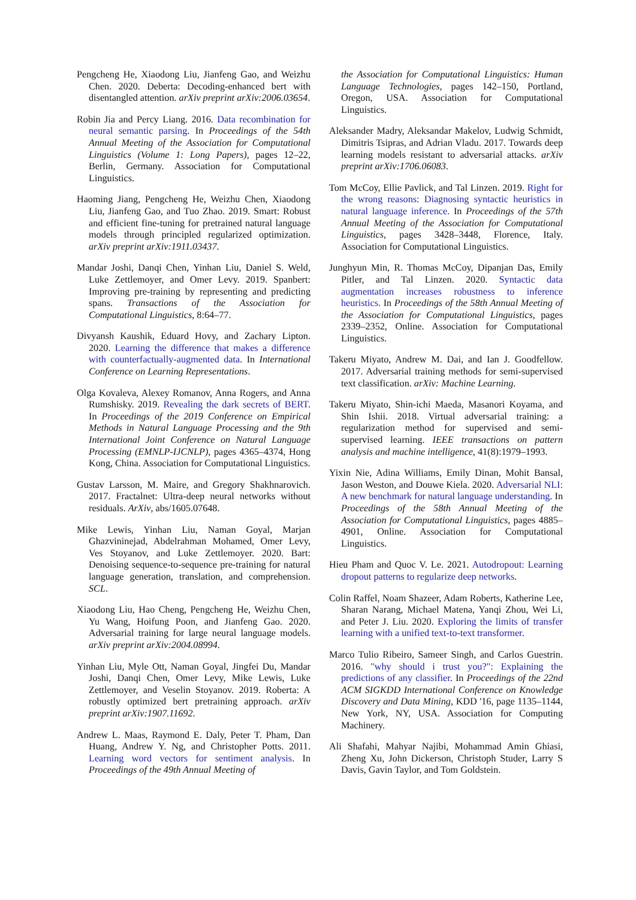Pengcheng He, Xiaodong Liu, Jianfeng Gao, and Weizhu Chen. 2020. Deberta: Decoding-enhanced bert with disentangled attention. arXiv preprint arXiv:2006.03654.
Robin Jia and Percy Liang. 2016. Data recombination for neural semantic parsing. In Proceedings of the 54th Annual Meeting of the Association for Computational Linguistics (Volume 1: Long Papers), pages 12–22, Berlin, Germany. Association for Computational Linguistics.
Haoming Jiang, Pengcheng He, Weizhu Chen, Xiaodong Liu, Jianfeng Gao, and Tuo Zhao. 2019. Smart: Robust and efficient fine-tuning for pretrained natural language models through principled regularized optimization. arXiv preprint arXiv:1911.03437.
Mandar Joshi, Danqi Chen, Yinhan Liu, Daniel S. Weld, Luke Zettlemoyer, and Omer Levy. 2019. Spanbert: Improving pre-training by representing and predicting spans. Transactions of the Association for Computational Linguistics, 8:64–77.
Divyansh Kaushik, Eduard Hovy, and Zachary Lipton. 2020. Learning the difference that makes a difference with counterfactually-augmented data. In International Conference on Learning Representations.
Olga Kovaleva, Alexey Romanov, Anna Rogers, and Anna Rumshisky. 2019. Revealing the dark secrets of BERT. In Proceedings of the 2019 Conference on Empirical Methods in Natural Language Processing and the 9th International Joint Conference on Natural Language Processing (EMNLP-IJCNLP), pages 4365–4374, Hong Kong, China. Association for Computational Linguistics.
Gustav Larsson, M. Maire, and Gregory Shakhnarovich. 2017. Fractalnet: Ultra-deep neural networks without residuals. ArXiv, abs/1605.07648.
Mike Lewis, Yinhan Liu, Naman Goyal, Marjan Ghazvininejad, Abdelrahman Mohamed, Omer Levy, Ves Stoyanov, and Luke Zettlemoyer. 2020. Bart: Denoising sequence-to-sequence pre-training for natural language generation, translation, and comprehension. SCL.
Xiaodong Liu, Hao Cheng, Pengcheng He, Weizhu Chen, Yu Wang, Hoifung Poon, and Jianfeng Gao. 2020. Adversarial training for large neural language models. arXiv preprint arXiv:2004.08994.
Yinhan Liu, Myle Ott, Naman Goyal, Jingfei Du, Mandar Joshi, Danqi Chen, Omer Levy, Mike Lewis, Luke Zettlemoyer, and Veselin Stoyanov. 2019. Roberta: A robustly optimized bert pretraining approach. arXiv preprint arXiv:1907.11692.
Andrew L. Maas, Raymond E. Daly, Peter T. Pham, Dan Huang, Andrew Y. Ng, and Christopher Potts. 2011. Learning word vectors for sentiment analysis. In Proceedings of the 49th Annual Meeting of
the Association for Computational Linguistics: Human Language Technologies, pages 142–150, Portland, Oregon, USA. Association for Computational Linguistics.
Aleksander Madry, Aleksandar Makelov, Ludwig Schmidt, Dimitris Tsipras, and Adrian Vladu. 2017. Towards deep learning models resistant to adversarial attacks. arXiv preprint arXiv:1706.06083.
Tom McCoy, Ellie Pavlick, and Tal Linzen. 2019. Right for the wrong reasons: Diagnosing syntactic heuristics in natural language inference. In Proceedings of the 57th Annual Meeting of the Association for Computational Linguistics, pages 3428–3448, Florence, Italy. Association for Computational Linguistics.
Junghyun Min, R. Thomas McCoy, Dipanjan Das, Emily Pitler, and Tal Linzen. 2020. Syntactic data augmentation increases robustness to inference heuristics. In Proceedings of the 58th Annual Meeting of the Association for Computational Linguistics, pages 2339–2352, Online. Association for Computational Linguistics.
Takeru Miyato, Andrew M. Dai, and Ian J. Goodfellow. 2017. Adversarial training methods for semi-supervised text classification. arXiv: Machine Learning.
Takeru Miyato, Shin-ichi Maeda, Masanori Koyama, and Shin Ishii. 2018. Virtual adversarial training: a regularization method for supervised and semi-supervised learning. IEEE transactions on pattern analysis and machine intelligence, 41(8):1979–1993.
Yixin Nie, Adina Williams, Emily Dinan, Mohit Bansal, Jason Weston, and Douwe Kiela. 2020. Adversarial NLI: A new benchmark for natural language understanding. In Proceedings of the 58th Annual Meeting of the Association for Computational Linguistics, pages 4885–4901, Online. Association for Computational Linguistics.
Hieu Pham and Quoc V. Le. 2021. Autodropout: Learning dropout patterns to regularize deep networks.
Colin Raffel, Noam Shazeer, Adam Roberts, Katherine Lee, Sharan Narang, Michael Matena, Yanqi Zhou, Wei Li, and Peter J. Liu. 2020. Exploring the limits of transfer learning with a unified text-to-text transformer.
Marco Tulio Ribeiro, Sameer Singh, and Carlos Guestrin. 2016. "why should i trust you?": Explaining the predictions of any classifier. In Proceedings of the 22nd ACM SIGKDD International Conference on Knowledge Discovery and Data Mining, KDD '16, page 1135–1144, New York, NY, USA. Association for Computing Machinery.
Ali Shafahi, Mahyar Najibi, Mohammad Amin Ghiasi, Zheng Xu, John Dickerson, Christoph Studer, Larry S Davis, Gavin Taylor, and Tom Goldstein.